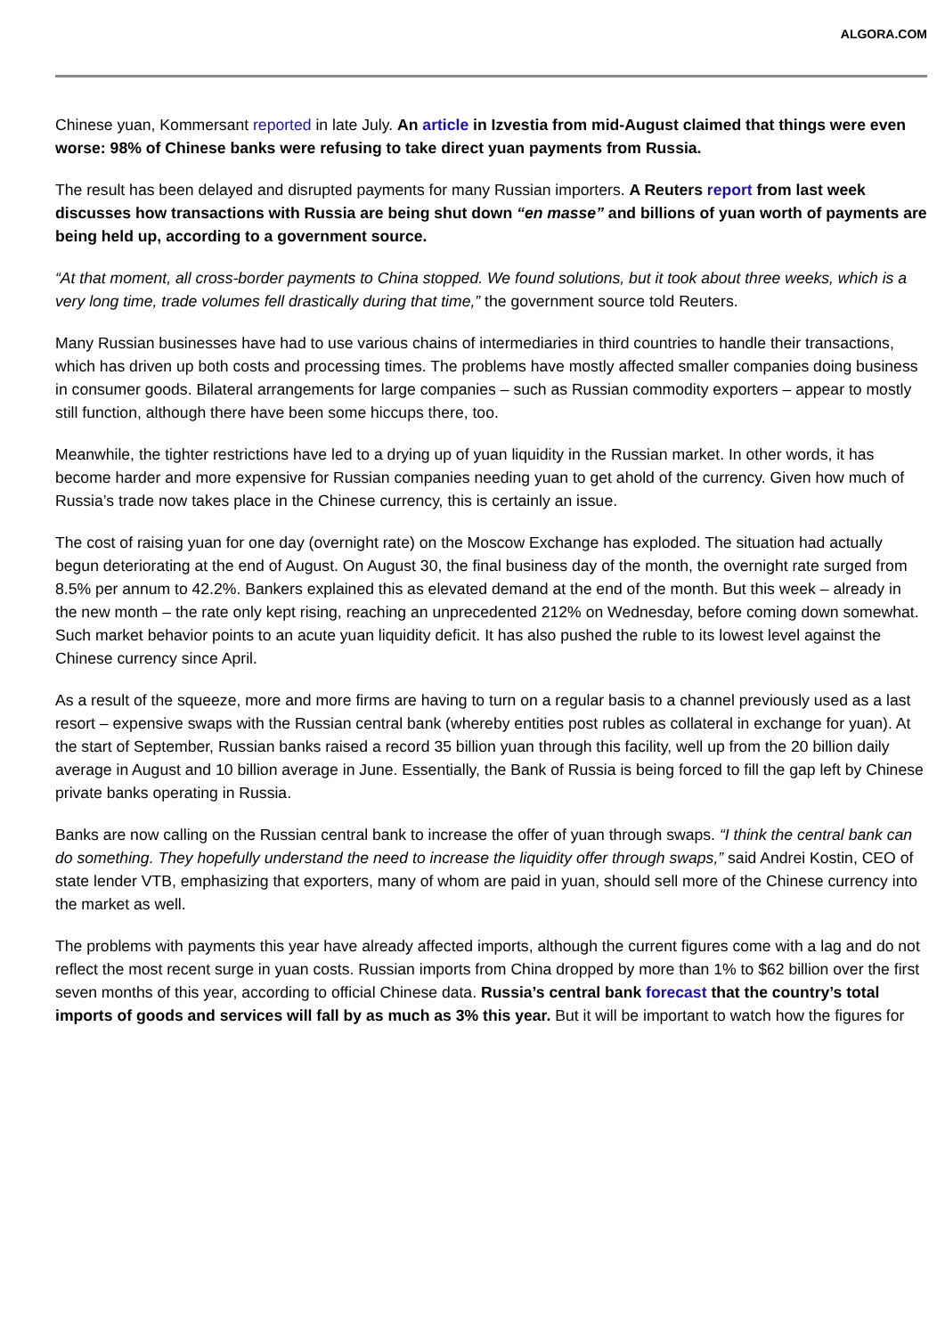ALGORA.COM
Chinese yuan, Kommersant reported in late July. An article in Izvestia from mid-August claimed that things were even worse: 98% of Chinese banks were refusing to take direct yuan payments from Russia.
The result has been delayed and disrupted payments for many Russian importers. A Reuters report from last week discusses how transactions with Russia are being shut down “en masse” and billions of yuan worth of payments are being held up, according to a government source.
“At that moment, all cross-border payments to China stopped. We found solutions, but it took about three weeks, which is a very long time, trade volumes fell drastically during that time,” the government source told Reuters.
Many Russian businesses have had to use various chains of intermediaries in third countries to handle their transactions, which has driven up both costs and processing times. The problems have mostly affected smaller companies doing business in consumer goods. Bilateral arrangements for large companies – such as Russian commodity exporters – appear to mostly still function, although there have been some hiccups there, too.
Meanwhile, the tighter restrictions have led to a drying up of yuan liquidity in the Russian market. In other words, it has become harder and more expensive for Russian companies needing yuan to get ahold of the currency. Given how much of Russia’s trade now takes place in the Chinese currency, this is certainly an issue.
The cost of raising yuan for one day (overnight rate) on the Moscow Exchange has exploded. The situation had actually begun deteriorating at the end of August. On August 30, the final business day of the month, the overnight rate surged from 8.5% per annum to 42.2%. Bankers explained this as elevated demand at the end of the month. But this week – already in the new month – the rate only kept rising, reaching an unprecedented 212% on Wednesday, before coming down somewhat. Such market behavior points to an acute yuan liquidity deficit. It has also pushed the ruble to its lowest level against the Chinese currency since April.
As a result of the squeeze, more and more firms are having to turn on a regular basis to a channel previously used as a last resort – expensive swaps with the Russian central bank (whereby entities post rubles as collateral in exchange for yuan). At the start of September, Russian banks raised a record 35 billion yuan through this facility, well up from the 20 billion daily average in August and 10 billion average in June. Essentially, the Bank of Russia is being forced to fill the gap left by Chinese private banks operating in Russia.
Banks are now calling on the Russian central bank to increase the offer of yuan through swaps. “I think the central bank can do something. They hopefully understand the need to increase the liquidity offer through swaps,” said Andrei Kostin, CEO of state lender VTB, emphasizing that exporters, many of whom are paid in yuan, should sell more of the Chinese currency into the market as well.
The problems with payments this year have already affected imports, although the current figures come with a lag and do not reflect the most recent surge in yuan costs. Russian imports from China dropped by more than 1% to $62 billion over the first seven months of this year, according to official Chinese data. Russia’s central bank forecast that the country’s total imports of goods and services will fall by as much as 3% this year. But it will be important to watch how the figures for